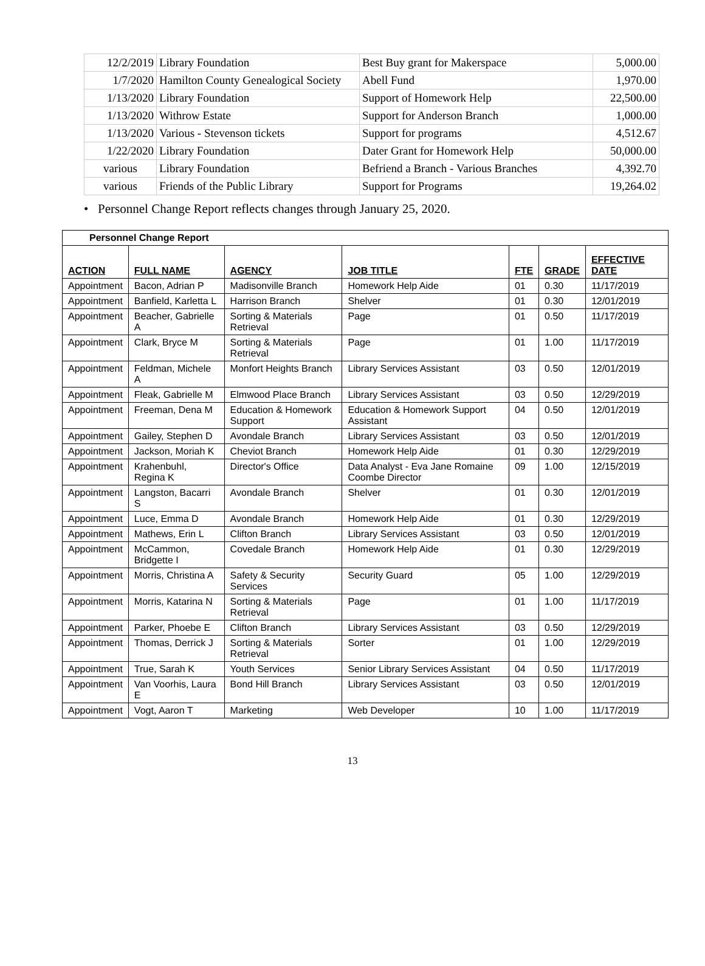| 12/2/2019 | Library Foundation | Best Buy grant for Makerspace | 5,000.00 |
| 1/7/2020 | Hamilton County Genealogical Society | Abell Fund | 1,970.00 |
| 1/13/2020 | Library Foundation | Support of Homework Help | 22,500.00 |
| 1/13/2020 | Withrow Estate | Support for Anderson Branch | 1,000.00 |
| 1/13/2020 | Various - Stevenson tickets | Support for programs | 4,512.67 |
| 1/22/2020 | Library Foundation | Dater Grant for Homework Help | 50,000.00 |
| various | Library Foundation | Befriend a Branch - Various Branches | 4,392.70 |
| various | Friends of the Public Library | Support for Programs | 19,264.02 |
• Personnel Change Report reflects changes through January 25, 2020.
| Personnel Change Report | | | | | | |
| ACTION | FULL NAME | AGENCY | JOB TITLE | FTE | GRADE | EFFECTIVE DATE |
| Appointment | Bacon, Adrian P | Madisonville Branch | Homework Help Aide | 01 | 0.30 | 11/17/2019 |
| Appointment | Banfield, Karletta L | Harrison Branch | Shelver | 01 | 0.30 | 12/01/2019 |
| Appointment | Beacher, Gabrielle A | Sorting & Materials Retrieval | Page | 01 | 0.50 | 11/17/2019 |
| Appointment | Clark, Bryce M | Sorting & Materials Retrieval | Page | 01 | 1.00 | 11/17/2019 |
| Appointment | Feldman, Michele A | Monfort Heights Branch | Library Services Assistant | 03 | 0.50 | 12/01/2019 |
| Appointment | Fleak, Gabrielle M | Elmwood Place Branch | Library Services Assistant | 03 | 0.50 | 12/29/2019 |
| Appointment | Freeman, Dena M | Education & Homework Support | Education & Homework Support Assistant | 04 | 0.50 | 12/01/2019 |
| Appointment | Gailey, Stephen D | Avondale Branch | Library Services Assistant | 03 | 0.50 | 12/01/2019 |
| Appointment | Jackson, Moriah K | Cheviot Branch | Homework Help Aide | 01 | 0.30 | 12/29/2019 |
| Appointment | Krahenbuhl, Regina K | Director's Office | Data Analyst - Eva Jane Romaine Coombe Director | 09 | 1.00 | 12/15/2019 |
| Appointment | Langston, Bacarri S | Avondale Branch | Shelver | 01 | 0.30 | 12/01/2019 |
| Appointment | Luce, Emma D | Avondale Branch | Homework Help Aide | 01 | 0.30 | 12/29/2019 |
| Appointment | Mathews, Erin L | Clifton Branch | Library Services Assistant | 03 | 0.50 | 12/01/2019 |
| Appointment | McCammon, Bridgette I | Covedale Branch | Homework Help Aide | 01 | 0.30 | 12/29/2019 |
| Appointment | Morris, Christina A | Safety & Security Services | Security Guard | 05 | 1.00 | 12/29/2019 |
| Appointment | Morris, Katarina N | Sorting & Materials Retrieval | Page | 01 | 1.00 | 11/17/2019 |
| Appointment | Parker, Phoebe E | Clifton Branch | Library Services Assistant | 03 | 0.50 | 12/29/2019 |
| Appointment | Thomas, Derrick J | Sorting & Materials Retrieval | Sorter | 01 | 1.00 | 12/29/2019 |
| Appointment | True, Sarah K | Youth Services | Senior Library Services Assistant | 04 | 0.50 | 11/17/2019 |
| Appointment | Van Voorhis, Laura E | Bond Hill Branch | Library Services Assistant | 03 | 0.50 | 12/01/2019 |
| Appointment | Vogt, Aaron T | Marketing | Web Developer | 10 | 1.00 | 11/17/2019 |
13